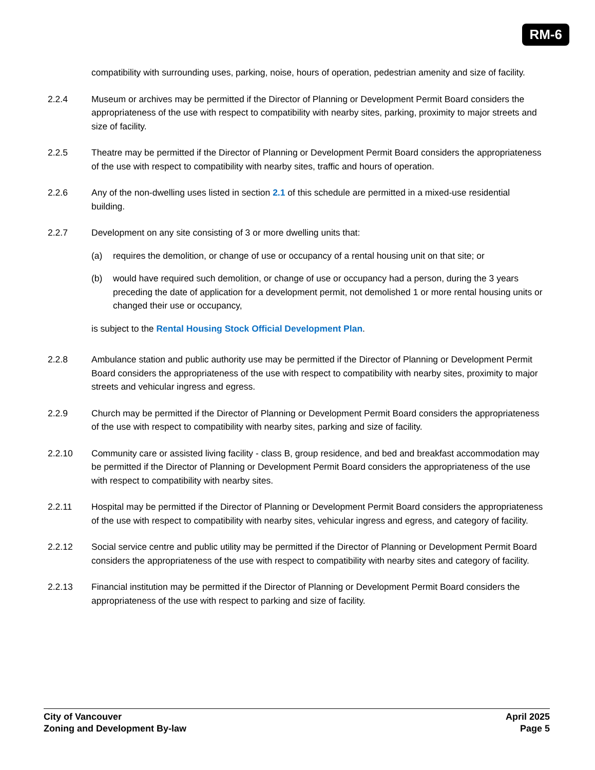RM-6
compatibility with surrounding uses, parking, noise, hours of operation, pedestrian amenity and size of facility.
2.2.4 Museum or archives may be permitted if the Director of Planning or Development Permit Board considers the appropriateness of the use with respect to compatibility with nearby sites, parking, proximity to major streets and size of facility.
2.2.5 Theatre may be permitted if the Director of Planning or Development Permit Board considers the appropriateness of the use with respect to compatibility with nearby sites, traffic and hours of operation.
2.2.6 Any of the non-dwelling uses listed in section 2.1 of this schedule are permitted in a mixed-use residential building.
2.2.7 Development on any site consisting of 3 or more dwelling units that:
(a) requires the demolition, or change of use or occupancy of a rental housing unit on that site; or
(b) would have required such demolition, or change of use or occupancy had a person, during the 3 years preceding the date of application for a development permit, not demolished 1 or more rental housing units or changed their use or occupancy,
is subject to the Rental Housing Stock Official Development Plan.
2.2.8 Ambulance station and public authority use may be permitted if the Director of Planning or Development Permit Board considers the appropriateness of the use with respect to compatibility with nearby sites, proximity to major streets and vehicular ingress and egress.
2.2.9 Church may be permitted if the Director of Planning or Development Permit Board considers the appropriateness of the use with respect to compatibility with nearby sites, parking and size of facility.
2.2.10 Community care or assisted living facility - class B, group residence, and bed and breakfast accommodation may be permitted if the Director of Planning or Development Permit Board considers the appropriateness of the use with respect to compatibility with nearby sites.
2.2.11 Hospital may be permitted if the Director of Planning or Development Permit Board considers the appropriateness of the use with respect to compatibility with nearby sites, vehicular ingress and egress, and category of facility.
2.2.12 Social service centre and public utility may be permitted if the Director of Planning or Development Permit Board considers the appropriateness of the use with respect to compatibility with nearby sites and category of facility.
2.2.13 Financial institution may be permitted if the Director of Planning or Development Permit Board considers the appropriateness of the use with respect to parking and size of facility.
City of Vancouver
Zoning and Development By-law
April 2025
Page 5